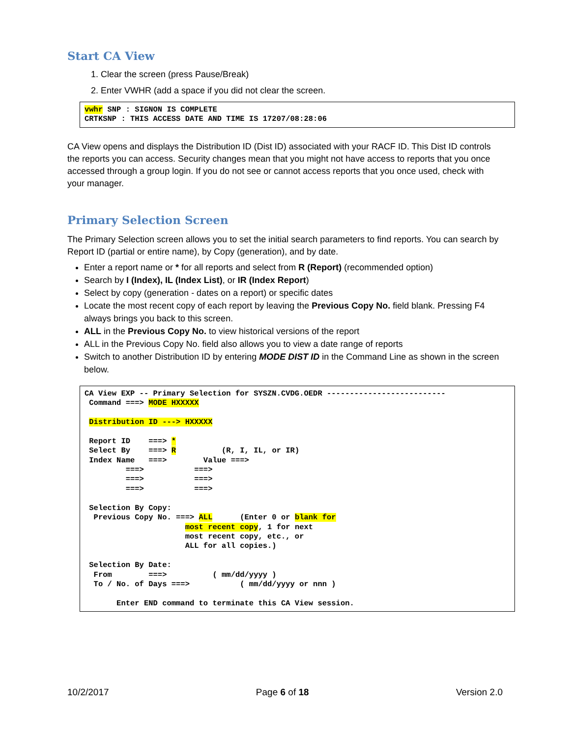Start CA View
1. Clear the screen (press Pause/Break)
2. Enter VWHR (add a space if you did not clear the screen.
vwhr SNP : SIGNON IS COMPLETE
CRTKSNP : THIS ACCESS DATE AND TIME IS 17207/08:28:06
CA View opens and displays the Distribution ID (Dist ID) associated with your RACF ID. This Dist ID controls the reports you can access. Security changes mean that you might not have access to reports that you once accessed through a group login. If you do not see or cannot access reports that you once used, check with your manager.
Primary Selection Screen
The Primary Selection screen allows you to set the initial search parameters to find reports. You can search by Report ID (partial or entire name), by Copy (generation), and by date.
Enter a report name or * for all reports and select from R (Report) (recommended option)
Search by I (Index), IL (Index List), or IR (Index Report)
Select by copy (generation - dates on a report) or specific dates
Locate the most recent copy of each report by leaving the Previous Copy No. field blank. Pressing F4 always brings you back to this screen.
ALL in the Previous Copy No. to view historical versions of the report
ALL in the Previous Copy No. field also allows you to view a date range of reports
Switch to another Distribution ID by entering MODE DIST ID in the Command Line as shown in the screen below.
CA View EXP -- Primary Selection for SYSZN.CVDG.OEDR --------------------------
 Command ===> MODE HXXXXX

 Distribution ID ---> HXXXXX

 Report ID    ===> *
 Select By    ===> R          (R, I, IL, or IR)
 Index Name   ===>        Value ===>
         ===>           ===>
         ===>           ===>
         ===>           ===>

 Selection By Copy:
  Previous Copy No. ===> ALL      (Enter 0 or blank for
                      most recent copy, 1 for next
                      most recent copy, etc., or
                      ALL for all copies.)

 Selection By Date:
  From        ===>          ( mm/dd/yyyy )
  To / No. of Days ===>           ( mm/dd/yyyy or nnn )

       Enter END command to terminate this CA View session.
10/2/2017 Page 6 of 18 Version 2.0